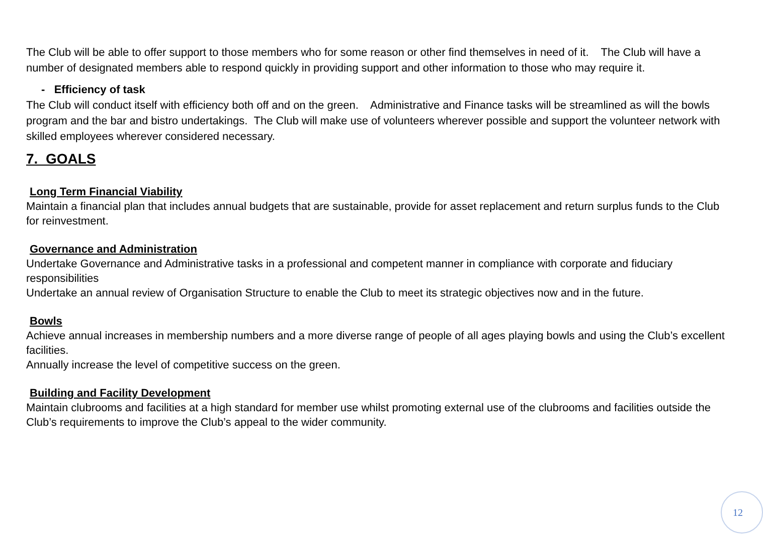The Club will be able to offer support to those members who for some reason or other find themselves in need of it. The Club will have a number of designated members able to respond quickly in providing support and other information to those who may require it.
- Efficiency of task
The Club will conduct itself with efficiency both off and on the green. Administrative and Finance tasks will be streamlined as will the bowls program and the bar and bistro undertakings. The Club will make use of volunteers wherever possible and support the volunteer network with skilled employees wherever considered necessary.
7. GOALS
Long Term Financial Viability
Maintain a financial plan that includes annual budgets that are sustainable, provide for asset replacement and return surplus funds to the Club for reinvestment.
Governance and Administration
Undertake Governance and Administrative tasks in a professional and competent manner in compliance with corporate and fiduciary responsibilities
Undertake an annual review of Organisation Structure to enable the Club to meet its strategic objectives now and in the future.
Bowls
Achieve annual increases in membership numbers and a more diverse range of people of all ages playing bowls and using the Club’s excellent facilities.
Annually increase the level of competitive success on the green.
Building and Facility Development
Maintain clubrooms and facilities at a high standard for member use whilst promoting external use of the clubrooms and facilities outside the Club’s requirements to improve the Club’s appeal to the wider community.
12